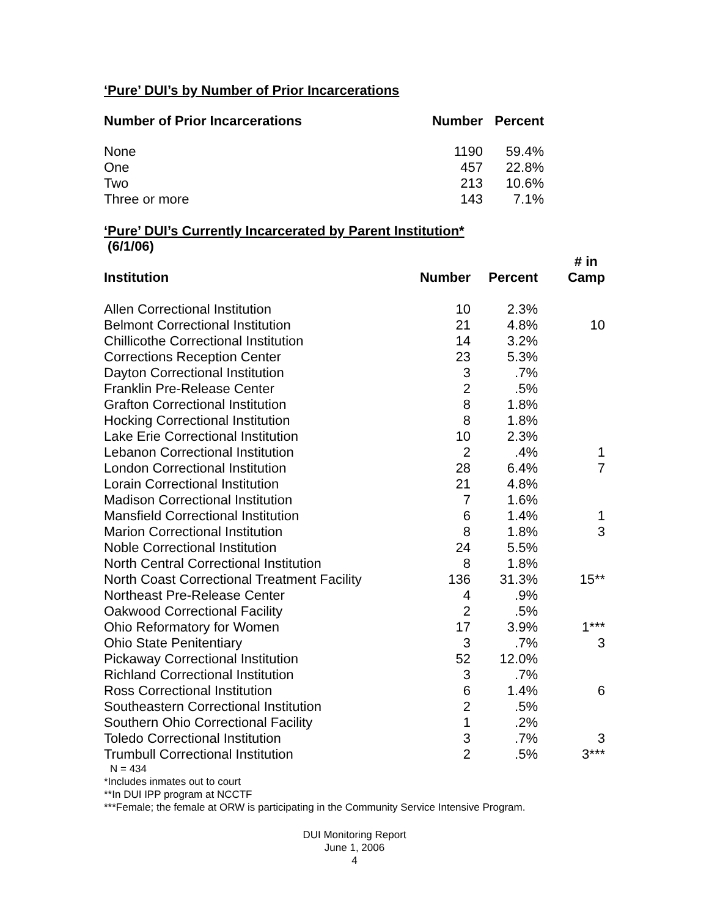‘Pure’ DUI’s by Number of Prior Incarcerations
| Number of Prior Incarcerations | Number | Percent |
| --- | --- | --- |
| None | 1190 | 59.4% |
| One | 457 | 22.8% |
| Two | 213 | 10.6% |
| Three or more | 143 | 7.1% |
‘Pure’ DUI’s Currently Incarcerated by Parent Institution*
(6/1/06)
| Institution | Number | Percent | # in Camp |
| --- | --- | --- | --- |
| Allen Correctional Institution | 10 | 2.3% | |
| Belmont Correctional Institution | 21 | 4.8% | 10 |
| Chillicothe Correctional Institution | 14 | 3.2% | |
| Corrections Reception Center | 23 | 5.3% | |
| Dayton Correctional Institution | 3 | .7% | |
| Franklin Pre-Release Center | 2 | .5% | |
| Grafton Correctional Institution | 8 | 1.8% | |
| Hocking Correctional Institution | 8 | 1.8% | |
| Lake Erie Correctional Institution | 10 | 2.3% | |
| Lebanon Correctional Institution | 2 | .4% | 1 |
| London Correctional Institution | 28 | 6.4% | 7 |
| Lorain Correctional Institution | 21 | 4.8% | |
| Madison Correctional Institution | 7 | 1.6% | |
| Mansfield Correctional Institution | 6 | 1.4% | 1 |
| Marion Correctional Institution | 8 | 1.8% | 3 |
| Noble Correctional Institution | 24 | 5.5% | |
| North Central Correctional Institution | 8 | 1.8% | |
| North Coast Correctional Treatment Facility | 136 | 31.3% | 15** |
| Northeast Pre-Release Center | 4 | .9% | |
| Oakwood Correctional Facility | 2 | .5% | |
| Ohio Reformatory for Women | 17 | 3.9% | 1*** |
| Ohio State Penitentiary | 3 | .7% | 3 |
| Pickaway Correctional Institution | 52 | 12.0% | |
| Richland Correctional Institution | 3 | .7% | |
| Ross Correctional Institution | 6 | 1.4% | 6 |
| Southeastern Correctional Institution | 2 | .5% | |
| Southern Ohio Correctional Facility | 1 | .2% | |
| Toledo Correctional Institution | 3 | .7% | 3 |
| Trumbull Correctional Institution | 2 | .5% | 3*** |
N = 434
*Includes inmates out to court
**In DUI IPP program at NCCTF
***Female; the female at ORW is participating in the Community Service Intensive Program.
DUI Monitoring Report
June 1, 2006
4